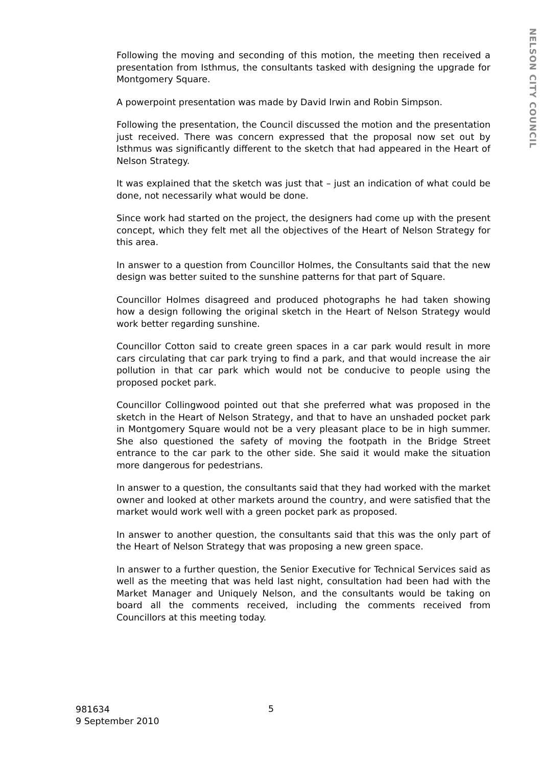Following the moving and seconding of this motion, the meeting then received a presentation from Isthmus, the consultants tasked with designing the upgrade for Montgomery Square.
A powerpoint presentation was made by David Irwin and Robin Simpson.
Following the presentation, the Council discussed the motion and the presentation just received. There was concern expressed that the proposal now set out by Isthmus was significantly different to the sketch that had appeared in the Heart of Nelson Strategy.
It was explained that the sketch was just that – just an indication of what could be done, not necessarily what would be done.
Since work had started on the project, the designers had come up with the present concept, which they felt met all the objectives of the Heart of Nelson Strategy for this area.
In answer to a question from Councillor Holmes, the Consultants said that the new design was better suited to the sunshine patterns for that part of Square.
Councillor Holmes disagreed and produced photographs he had taken showing how a design following the original sketch in the Heart of Nelson Strategy would work better regarding sunshine.
Councillor Cotton said to create green spaces in a car park would result in more cars circulating that car park trying to find a park, and that would increase the air pollution in that car park which would not be conducive to people using the proposed pocket park.
Councillor Collingwood pointed out that she preferred what was proposed in the sketch in the Heart of Nelson Strategy, and that to have an unshaded pocket park in Montgomery Square would not be a very pleasant place to be in high summer. She also questioned the safety of moving the footpath in the Bridge Street entrance to the car park to the other side. She said it would make the situation more dangerous for pedestrians.
In answer to a question, the consultants said that they had worked with the market owner and looked at other markets around the country, and were satisfied that the market would work well with a green pocket park as proposed.
In answer to another question, the consultants said that this was the only part of the Heart of Nelson Strategy that was proposing a new green space.
In answer to a further question, the Senior Executive for Technical Services said as well as the meeting that was held last night, consultation had been had with the Market Manager and Uniquely Nelson, and the consultants would be taking on board all the comments received, including the comments received from Councillors at this meeting today.
NELSON CITY COUNCIL
981634
9 September 2010
5